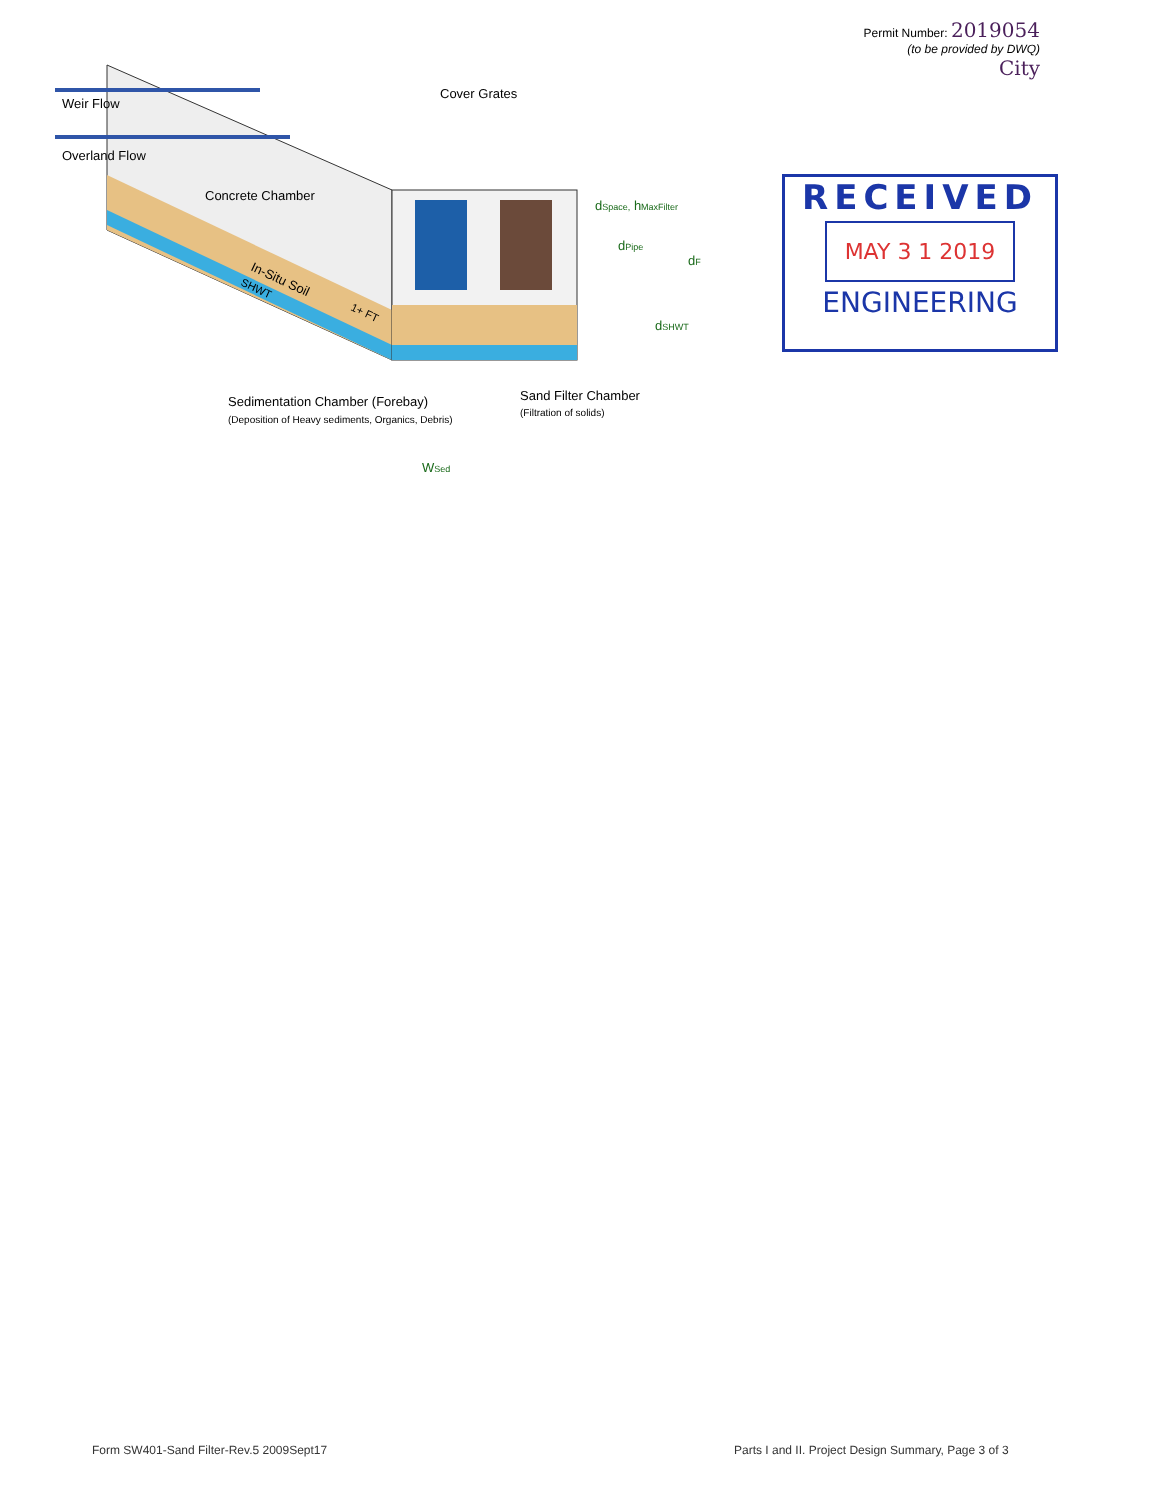Permit Number: 2019054
(to be provided by DWQ)
City
Weir Flow
Overland Flow
Cover Grates
Concrete Chamber
In-Situ Soil
SHWT
1+ FT
dSpace, hMaxFilter
dPipe
dF
dSHWT
Sedimentation Chamber (Forebay)
(Deposition of Heavy sediments, Organics, Debris)
Sand Filter Chamber
(Filtration of solids)
WSed
RECEIVED
MAY 3 1 2019
ENGINEERING
Form SW401-Sand Filter-Rev.5 2009Sept17
Parts I and II. Project Design Summary, Page 3 of 3